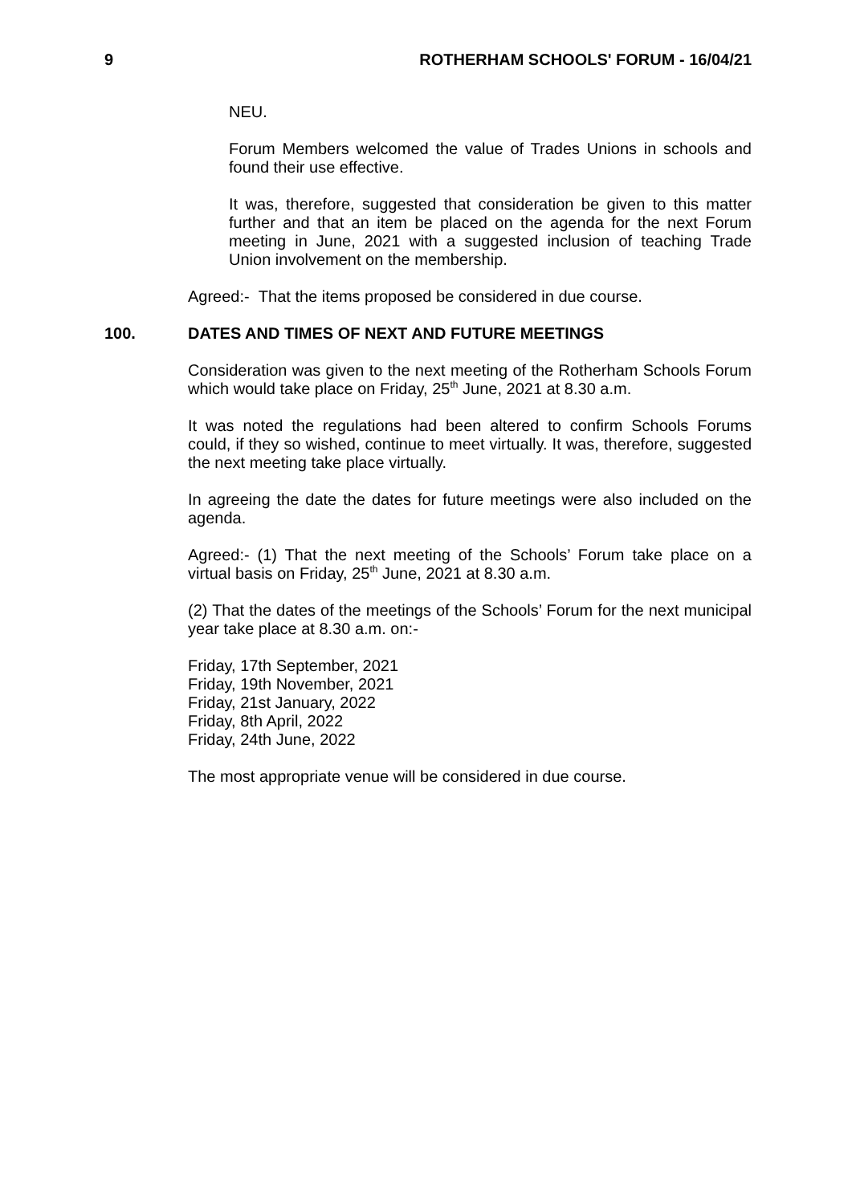9 ROTHERHAM SCHOOLS' FORUM - 16/04/21
NEU.
Forum Members welcomed the value of Trades Unions in schools and found their use effective.
It was, therefore, suggested that consideration be given to this matter further and that an item be placed on the agenda for the next Forum meeting in June, 2021 with a suggested inclusion of teaching Trade Union involvement on the membership.
Agreed:- That the items proposed be considered in due course.
100. DATES AND TIMES OF NEXT AND FUTURE MEETINGS
Consideration was given to the next meeting of the Rotherham Schools Forum which would take place on Friday, 25<sup>th</sup> June, 2021 at 8.30 a.m.
It was noted the regulations had been altered to confirm Schools Forums could, if they so wished, continue to meet virtually. It was, therefore, suggested the next meeting take place virtually.
In agreeing the date the dates for future meetings were also included on the agenda.
Agreed:- (1) That the next meeting of the Schools’ Forum take place on a virtual basis on Friday, 25<sup>th</sup> June, 2021 at 8.30 a.m.
(2) That the dates of the meetings of the Schools’ Forum for the next municipal year take place at 8.30 a.m. on:-
Friday, 17th September, 2021
Friday, 19th November, 2021
Friday, 21st January, 2022
Friday, 8th April, 2022
Friday, 24th June, 2022
The most appropriate venue will be considered in due course.